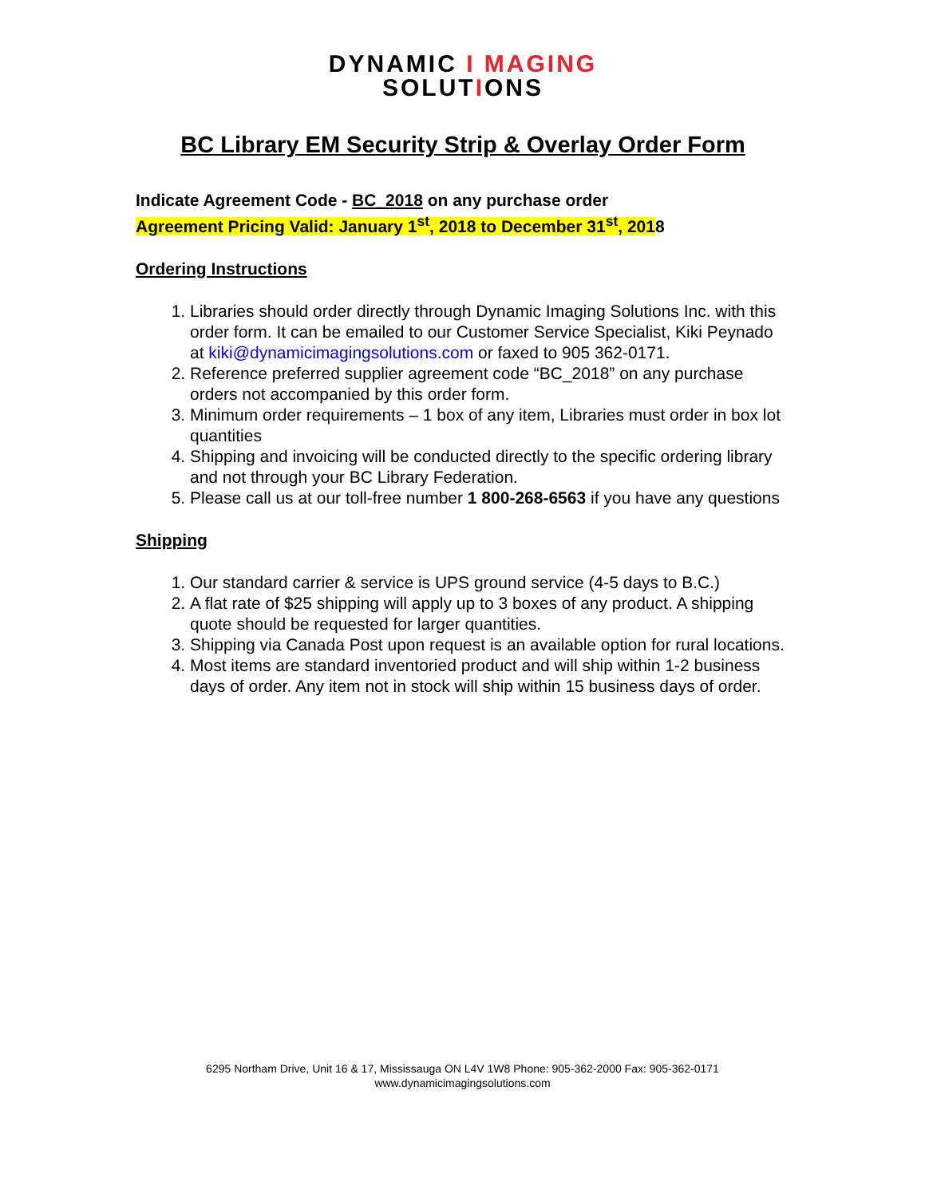DYNAMIC I MAGING
SOLUTIONS
BC Library EM Security Strip & Overlay Order Form
Indicate Agreement Code - BC_2018 on any purchase order
Agreement Pricing Valid: January 1<sup>st</sup>, 2018 to December 31<sup>st</sup>, 2018
Ordering Instructions
1. Libraries should order directly through Dynamic Imaging Solutions Inc. with this order form. It can be emailed to our Customer Service Specialist, Kiki Peynado at kiki@dynamicimagingsolutions.com or faxed to 905 362-0171.
2. Reference preferred supplier agreement code “BC_2018” on any purchase orders not accompanied by this order form.
3. Minimum order requirements – 1 box of any item, Libraries must order in box lot quantities
4. Shipping and invoicing will be conducted directly to the specific ordering library and not through your BC Library Federation.
5. Please call us at our toll-free number 1 800-268-6563 if you have any questions
Shipping
1. Our standard carrier & service is UPS ground service (4-5 days to B.C.)
2. A flat rate of $25 shipping will apply up to 3 boxes of any product. A shipping quote should be requested for larger quantities.
3. Shipping via Canada Post upon request is an available option for rural locations.
4. Most items are standard inventoried product and will ship within 1-2 business days of order. Any item not in stock will ship within 15 business days of order.
6295 Northam Drive, Unit 16 & 17, Mississauga ON L4V 1W8 Phone: 905-362-2000 Fax: 905-362-0171
www.dynamicimagingsolutions.com